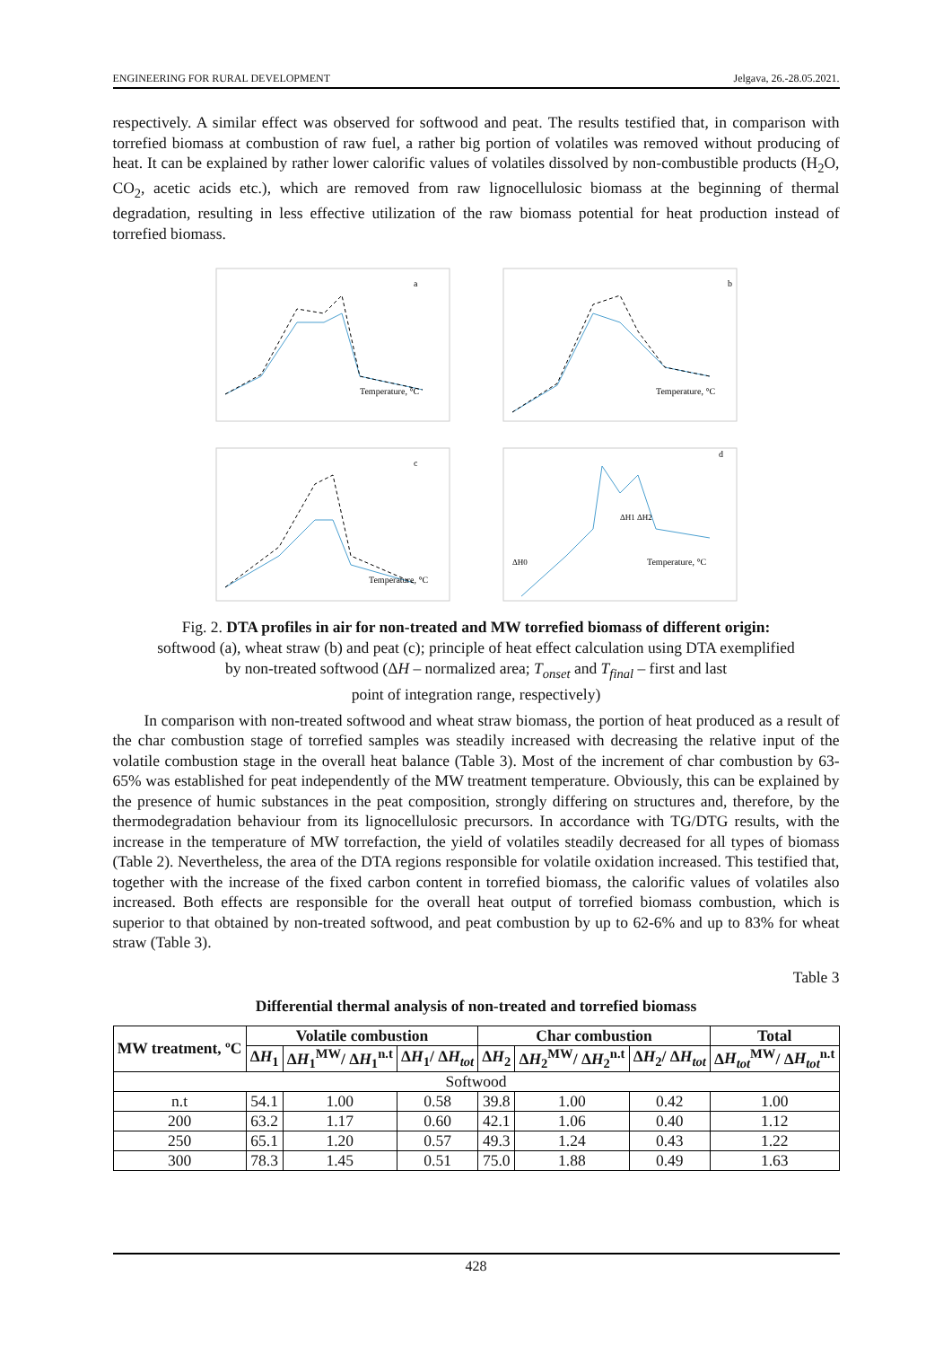ENGINEERING FOR RURAL DEVELOPMENT Jelgava, 26.-28.05.2021.
respectively. A similar effect was observed for softwood and peat. The results testified that, in comparison with torrefied biomass at combustion of raw fuel, a rather big portion of volatiles was removed without producing of heat. It can be explained by rather lower calorific values of volatiles dissolved by non-combustible products (H<sub>2</sub>O, CO<sub>2</sub>, acetic acids etc.), which are removed from raw lignocellulosic biomass at the beginning of thermal degradation, resulting in less effective utilization of the raw biomass potential for heat production instead of torrefied biomass.
a
Temperature, °C
b
Temperature, °C
c
Temperature, °C
d
ΔH1 ΔH2
ΔH0
Temperature, °C
Fig. 2. DTA profiles in air for non-treated and MW torrefied biomass of different origin:
softwood (a), wheat straw (b) and peat (c); principle of heat effect calculation using DTA exemplified
by non-treated softwood (ΔH – normalized area; T<sub>onset</sub> and T<sub>final</sub> – first and last
point of integration range, respectively)
In comparison with non-treated softwood and wheat straw biomass, the portion of heat produced as a result of the char combustion stage of torrefied samples was steadily increased with decreasing the relative input of the volatile combustion stage in the overall heat balance (Table 3). Most of the increment of char combustion by 63-65% was established for peat independently of the MW treatment temperature. Obviously, this can be explained by the presence of humic substances in the peat composition, strongly differing on structures and, therefore, by the thermodegradation behaviour from its lignocellulosic precursors. In accordance with TG/DTG results, with the increase in the temperature of MW torrefaction, the yield of volatiles steadily decreased for all types of biomass (Table 2). Nevertheless, the area of the DTA regions responsible for volatile oxidation increased. This testified that, together with the increase of the fixed carbon content in torrefied biomass, the calorific values of volatiles also increased. Both effects are responsible for the overall heat output of torrefied biomass combustion, which is superior to that obtained by non-treated softwood, and peat combustion by up to 62-6% and up to 83% for wheat straw (Table 3).
Table 3
Differential thermal analysis of non-treated and torrefied biomass
| MW treatment, ºC | Volatile combustion | | | Char combustion | | | Total |
| --- | --- | --- | --- | --- | --- | --- | --- |
| | Δ H<sub>1</sub> | Δ H<sub>1</sub><sup>MW</sup>/ Δ H<sub>1</sub><sup>n.t</sup> | Δ H<sub>1</sub>/ Δ H<sub>tot</sub> | Δ H<sub>2</sub> | Δ H<sub>2</sub><sup>MW</sup>/ Δ H<sub>2</sub><sup>n.t</sup> | Δ H<sub>2</sub>/ Δ H<sub>tot</sub> | Δ H<sub>tot</sub><sup>MW</sup>/ Δ H<sub>tot</sub><sup>n.t</sup> |
| Softwood | | | | | | | |
| n.t | 54.1 | 1.00 | 0.58 | 39.8 | 1.00 | 0.42 | 1.00 |
| 200 | 63.2 | 1.17 | 0.60 | 42.1 | 1.06 | 0.40 | 1.12 |
| 250 | 65.1 | 1.20 | 0.57 | 49.3 | 1.24 | 0.43 | 1.22 |
| 300 | 78.3 | 1.45 | 0.51 | 75.0 | 1.88 | 0.49 | 1.63 |
428